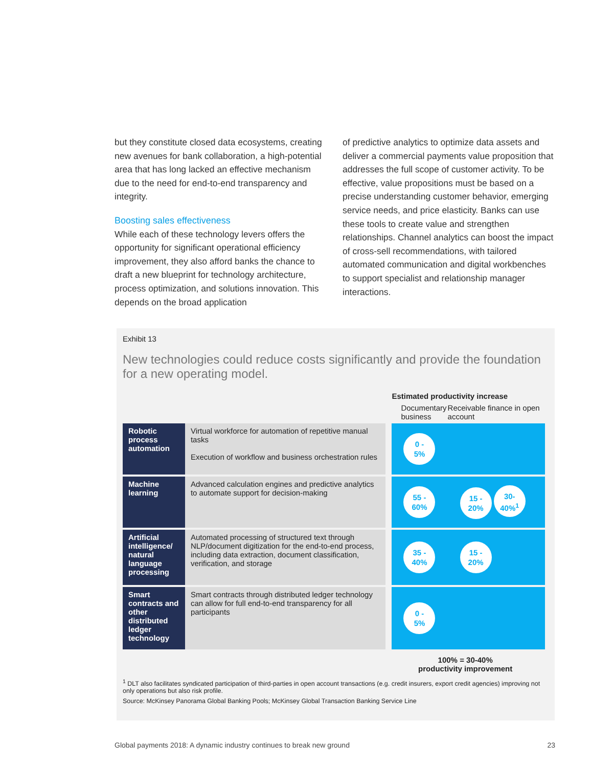but they constitute closed data ecosystems, creating new avenues for bank collaboration, a high-potential area that has long lacked an effective mechanism due to the need for end-to-end transparency and integrity.
Boosting sales effectiveness
While each of these technology levers offers the opportunity for significant operational efficiency improvement, they also afford banks the chance to draft a new blueprint for technology architecture, process optimization, and solutions innovation. This depends on the broad application
of predictive analytics to optimize data assets and deliver a commercial payments value proposition that addresses the full scope of customer activity. To be effective, value propositions must be based on a precise understanding customer behavior, emerging service needs, and price elasticity. Banks can use these tools to create value and strengthen relationships. Channel analytics can boost the impact of cross-sell recommendations, with tailored automated communication and digital workbenches to support specialist and relationship manager interactions.
Exhibit 13
New technologies could reduce costs significantly and provide the foundation for a new operating model.
| | | Estimated productivity increase | |
| | | Documentary business | Receivable finance in open account |
| Robotic process automation | Virtual workforce for automation of repetitive manual tasks Execution of workflow and business orchestration rules | 0 - 5% | |
| Machine learning | Advanced calculation engines and predictive analytics to automate support for decision-making | 55 - 60% | 15 - 20% 30- 40%<sup>1</sup> |
| Artificial intelligence/ natural language processing | Automated processing of structured text through NLP/document digitization for the end-to-end process, including data extraction, document classification, verification, and storage | 35 - 40% | 15 - 20% |
| Smart contracts and other distributed ledger technology | Smart contracts through distributed ledger technology can allow for full end-to-end transparency for all participants | 0 - 5% | |
| | | 100% = 30-40% productivity improvement | |
<sup>1</sup> DLT also facilitates syndicated participation of third-parties in open account transactions (e.g. credit insurers, export credit agencies) improving not only operations but also risk profile.
Source: McKinsey Panorama Global Banking Pools; McKinsey Global Transaction Banking Service Line
Global payments 2018: A dynamic industry continues to break new ground 23